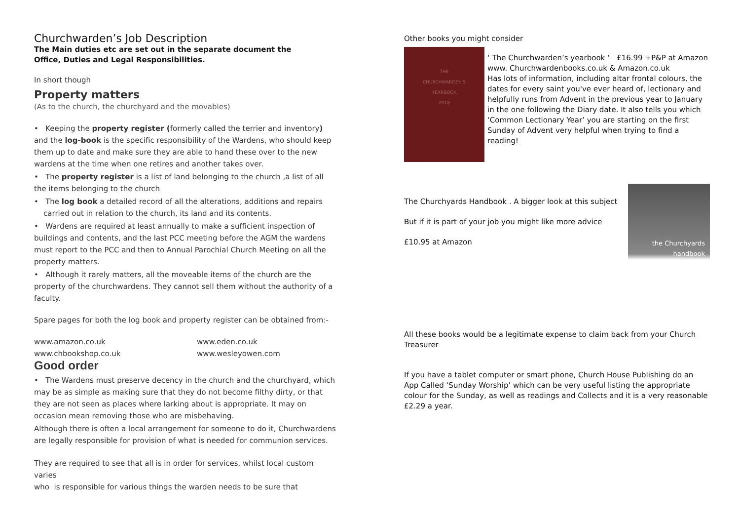Churchwarden’s Job Description
The Main duties etc are set out in the separate document the
Office, Duties and Legal Responsibilities.
In short though
Property matters
(As to the church, the churchyard and the movables)
• Keeping the property register (formerly called the terrier and inventory) and the log-book is the specific responsibility of the Wardens, who should keep them up to date and make sure they are able to hand these over to the new wardens at the time when one retires and another takes over.
• The property register is a list of land belonging to the church ,a list of all the items belonging to the church
• The log book a detailed record of all the alterations, additions and repairs
carried out in relation to the church, its land and its contents.
• Wardens are required at least annually to make a sufficient inspection of buildings and contents, and the last PCC meeting before the AGM the wardens must report to the PCC and then to Annual Parochial Church Meeting on all the property matters.
• Although it rarely matters, all the moveable items of the church are the property of the churchwardens. They cannot sell them without the authority of a faculty.
Spare pages for both the log book and property register can be obtained from:-
www.amazon.co.uk www.eden.co.uk www.chbookshop.co.uk www.wesleyowen.com
Good order
• The Wardens must preserve decency in the church and the churchyard, which may be as simple as making sure that they do not become filthy dirty, or that they are not seen as places where larking about is appropriate. It may on occasion mean removing those who are misbehaving.
Although there is often a local arrangement for someone to do it, Churchwardens are legally responsible for provision of what is needed for communion services.
They are required to see that all is in order for services, whilst local custom varies
who is responsible for various things the warden needs to be sure that
Other books you might consider
THE
CHURCHWARDEN'S
YEARBOOK
2018
‘ The Churchwarden’s yearbook ‘ £16.99 +P&P at Amazon www. Churchwardenbooks.co.uk & Amazon.co.uk
Has lots of information, including altar frontal colours, the dates for every saint you've ever heard of, lectionary and helpfully runs from Advent in the previous year to January in the one following the Diary date. It also tells you which ‘Common Lectionary Year’ you are starting on the first Sunday of Advent very helpful when trying to find a reading!
The Churchyards Handbook . A bigger look at this subject
But if it is part of your job you might like more advice
£10.95 at Amazon
the Churchyards
handbook
All these books would be a legitimate expense to claim back from your Church Treasurer
If you have a tablet computer or smart phone, Church House Publishing do an App Called ‘Sunday Worship’ which can be very useful listing the appropriate colour for the Sunday, as well as readings and Collects and it is a very reasonable £2.29 a year.